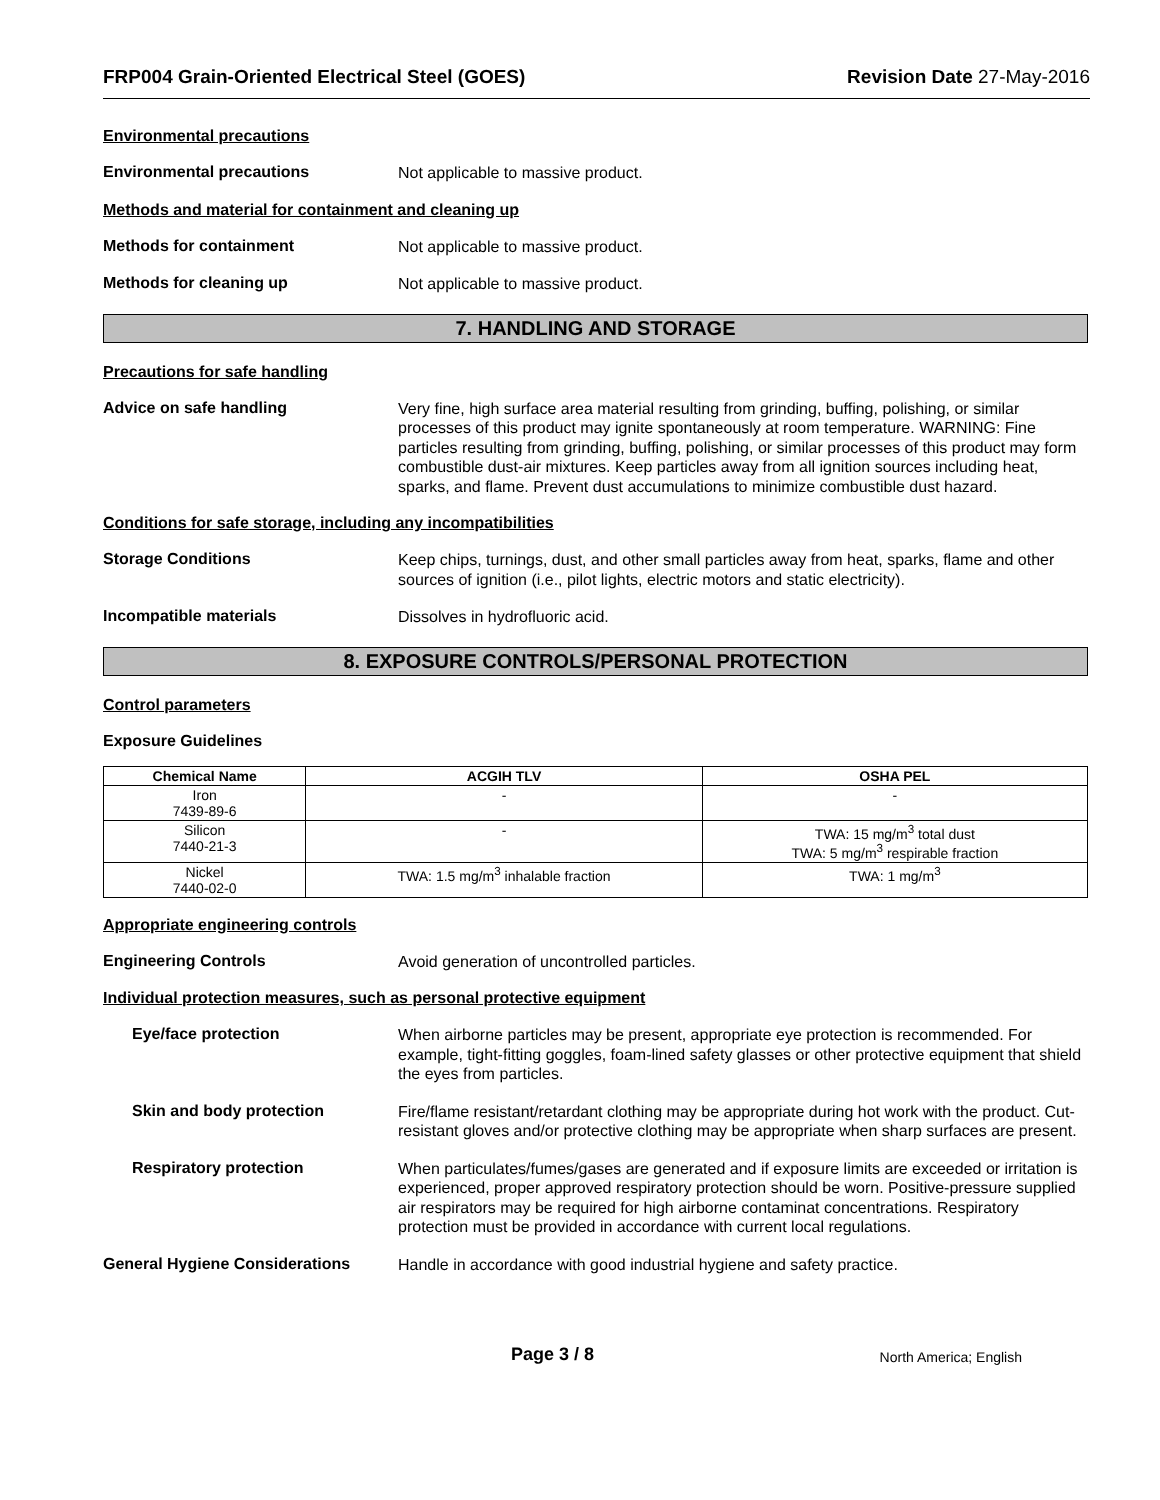FRP004 Grain-Oriented Electrical Steel (GOES) Revision Date 27-May-2016
Environmental precautions
Environmental precautions
Not applicable to massive product.
Methods and material for containment and cleaning up
Methods for containment
Not applicable to massive product.
Methods for cleaning up
Not applicable to massive product.
7. HANDLING AND STORAGE
Precautions for safe handling
Advice on safe handling
Very fine, high surface area material resulting from grinding, buffing, polishing, or similar processes of this product may ignite spontaneously at room temperature. WARNING: Fine particles resulting from grinding, buffing, polishing, or similar processes of this product may form combustible dust-air mixtures. Keep particles away from all ignition sources including heat, sparks, and flame. Prevent dust accumulations to minimize combustible dust hazard.
Conditions for safe storage, including any incompatibilities
Storage Conditions
Keep chips, turnings, dust, and other small particles away from heat, sparks, flame and other sources of ignition (i.e., pilot lights, electric motors and static electricity).
Incompatible materials
Dissolves in hydrofluoric acid.
8. EXPOSURE CONTROLS/PERSONAL PROTECTION
Control parameters
Exposure Guidelines
| Chemical Name | ACGIH TLV | OSHA PEL |
| --- | --- | --- |
| Iron 7439-89-6 | - | - |
| Silicon 7440-21-3 | - | TWA: 15 mg/m<sup>3</sup> total dust TWA: 5 mg/m<sup>3</sup> respirable fraction |
| Nickel 7440-02-0 | TWA: 1.5 mg/m<sup>3</sup> inhalable fraction | TWA: 1 mg/m<sup>3</sup> |
Appropriate engineering controls
Engineering Controls
Avoid generation of uncontrolled particles.
Individual protection measures, such as personal protective equipment
Eye/face protection
When airborne particles may be present, appropriate eye protection is recommended. For example, tight-fitting goggles, foam-lined safety glasses or other protective equipment that shield the eyes from particles.
Skin and body protection
Fire/flame resistant/retardant clothing may be appropriate during hot work with the product. Cut-resistant gloves and/or protective clothing may be appropriate when sharp surfaces are present.
Respiratory protection
When particulates/fumes/gases are generated and if exposure limits are exceeded or irritation is experienced, proper approved respiratory protection should be worn. Positive-pressure supplied air respirators may be required for high airborne contaminat concentrations. Respiratory protection must be provided in accordance with current local regulations.
General Hygiene Considerations
Handle in accordance with good industrial hygiene and safety practice.
Page 3 / 8 North America; English